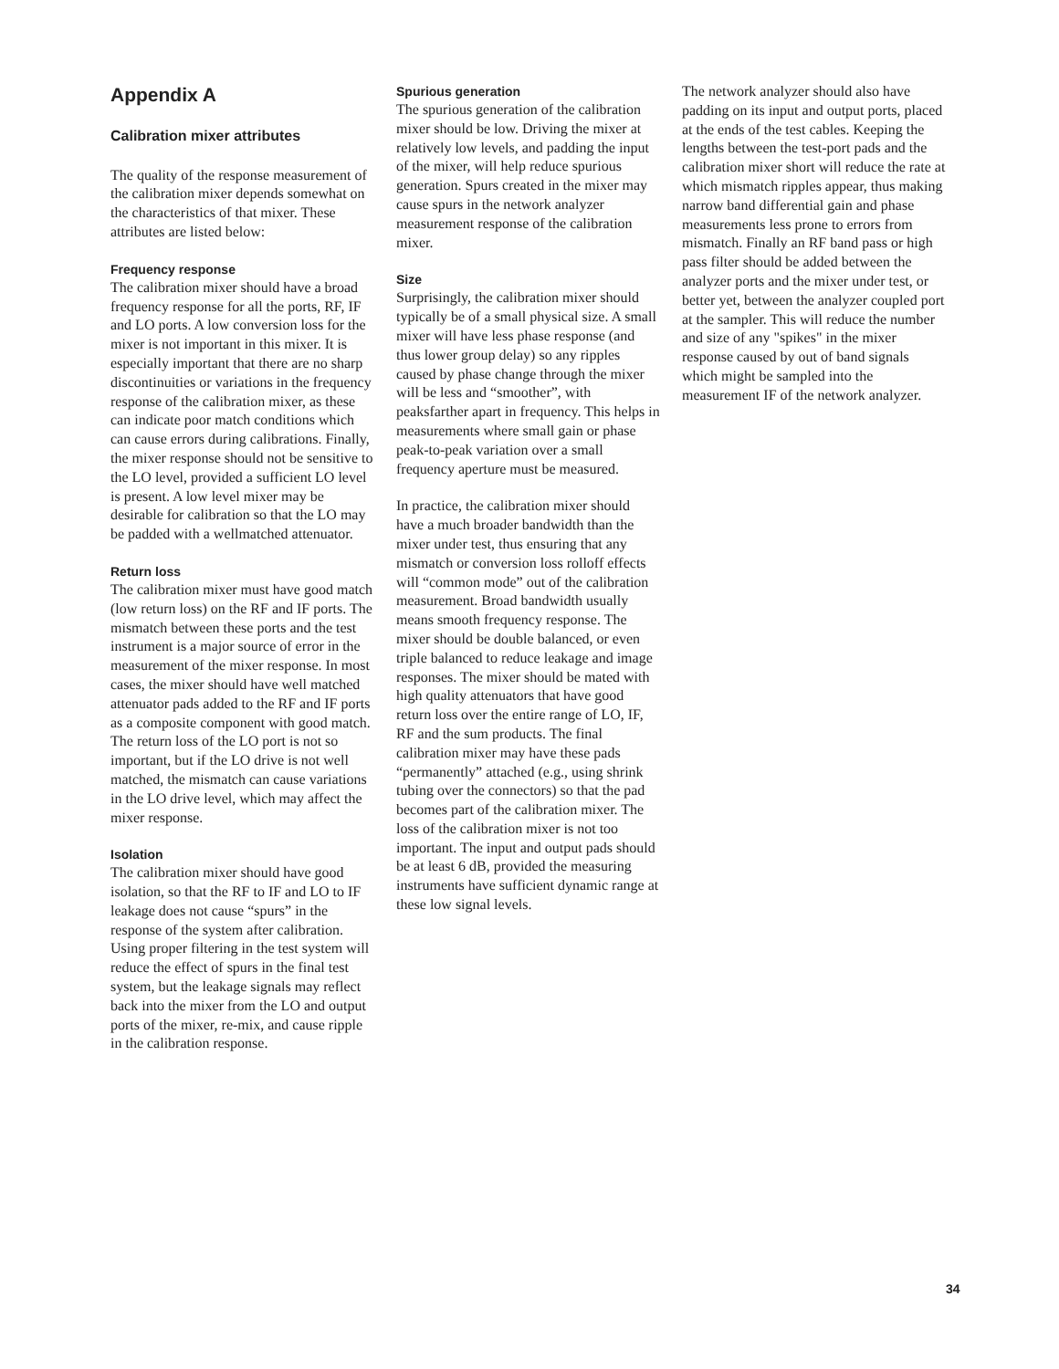Appendix A
Calibration mixer attributes
The quality of the response measurement of the calibration mixer depends somewhat on the characteristics of that mixer. These attributes are listed below:
Frequency response
The calibration mixer should have a broad frequency response for all the ports, RF, IF and LO ports. A low conversion loss for the mixer is not important in this mixer. It is especially important that there are no sharp discontinuities or variations in the frequency response of the calibration mixer, as these can indicate poor match conditions which can cause errors during calibrations. Finally, the mixer response should not be sensitive to the LO level, provided a sufficient LO level is present. A low level mixer may be desirable for calibration so that the LO may be padded with a wellmatched attenuator.
Return loss
The calibration mixer must have good match (low return loss) on the RF and IF ports. The mismatch between these ports and the test instrument is a major source of error in the measurement of the mixer response. In most cases, the mixer should have well matched attenuator pads added to the RF and IF ports as a composite component with good match. The return loss of the LO port is not so important, but if the LO drive is not well matched, the mismatch can cause variations in the LO drive level, which may affect the mixer response.
Isolation
The calibration mixer should have good isolation, so that the RF to IF and LO to IF leakage does not cause “spurs” in the response of the system after calibration. Using proper filtering in the test system will reduce the effect of spurs in the final test system, but the leakage signals may reflect back into the mixer from the LO and output ports of the mixer, re-mix, and cause ripple in the calibration response.
Spurious generation
The spurious generation of the calibration mixer should be low. Driving the mixer at relatively low levels, and padding the input of the mixer, will help reduce spurious generation. Spurs created in the mixer may cause spurs in the network analyzer measurement response of the calibration mixer.
Size
Surprisingly, the calibration mixer should typically be of a small physical size. A small mixer will have less phase response (and thus lower group delay) so any ripples caused by phase change through the mixer will be less and “smoother”, with peaksfarther apart in frequency. This helps in measurements where small gain or phase peak-to-peak variation over a small frequency aperture must be measured.
In practice, the calibration mixer should have a much broader bandwidth than the mixer under test, thus ensuring that any mismatch or conversion loss rolloff effects will “common mode” out of the calibration measurement. Broad bandwidth usually means smooth frequency response. The mixer should be double balanced, or even triple balanced to reduce leakage and image responses. The mixer should be mated with high quality attenuators that have good return loss over the entire range of LO, IF, RF and the sum products. The final calibration mixer may have these pads “permanently” attached (e.g., using shrink tubing over the connectors) so that the pad becomes part of the calibration mixer. The loss of the calibration mixer is not too important. The input and output pads should be at least 6 dB, provided the measuring instruments have sufficient dynamic range at these low signal levels.
The network analyzer should also have padding on its input and output ports, placed at the ends of the test cables. Keeping the lengths between the test-port pads and the calibration mixer short will reduce the rate at which mismatch ripples appear, thus making narrow band differential gain and phase measurements less prone to errors from mismatch. Finally an RF band pass or high pass filter should be added between the analyzer ports and the mixer under test, or better yet, between the analyzer coupled port at the sampler. This will reduce the number and size of any "spikes" in the mixer response caused by out of band signals which might be sampled into the measurement IF of the network analyzer.
34